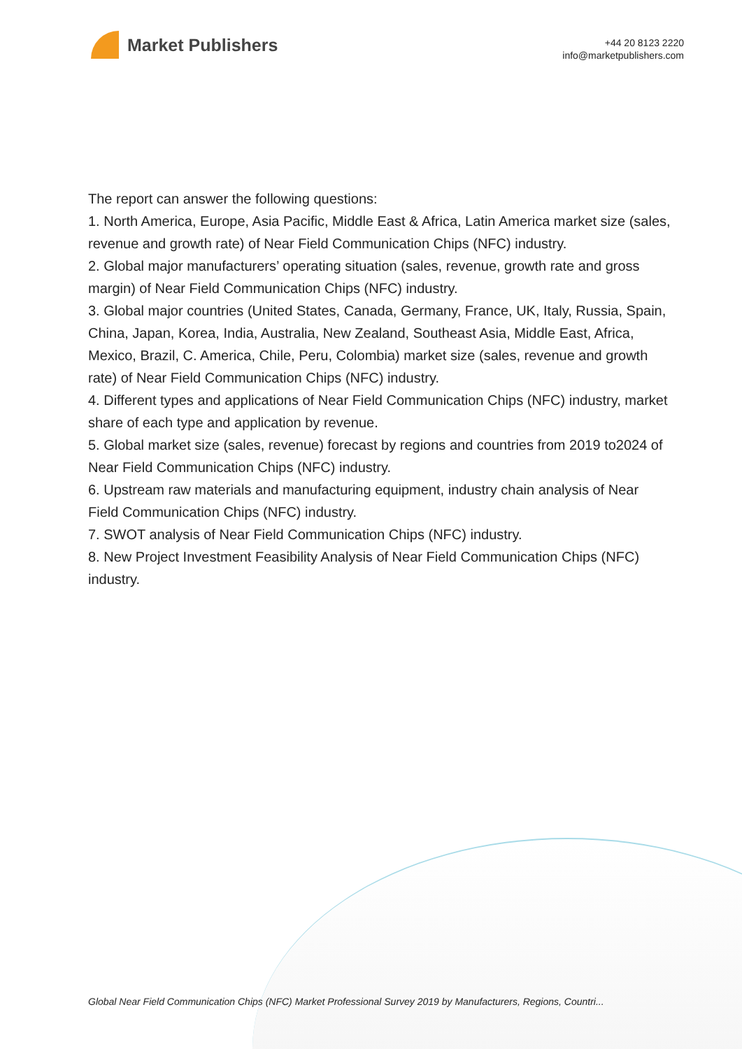Market Publishers
+44 20 8123 2220
info@marketpublishers.com
The report can answer the following questions:
1. North America, Europe, Asia Pacific, Middle East & Africa, Latin America market size (sales, revenue and growth rate) of Near Field Communication Chips (NFC) industry.
2. Global major manufacturers’ operating situation (sales, revenue, growth rate and gross margin) of Near Field Communication Chips (NFC) industry.
3. Global major countries (United States, Canada, Germany, France, UK, Italy, Russia, Spain, China, Japan, Korea, India, Australia, New Zealand, Southeast Asia, Middle East, Africa, Mexico, Brazil, C. America, Chile, Peru, Colombia) market size (sales, revenue and growth rate) of Near Field Communication Chips (NFC) industry.
4. Different types and applications of Near Field Communication Chips (NFC) industry, market share of each type and application by revenue.
5. Global market size (sales, revenue) forecast by regions and countries from 2019 to2024 of Near Field Communication Chips (NFC) industry.
6. Upstream raw materials and manufacturing equipment, industry chain analysis of Near Field Communication Chips (NFC) industry.
7. SWOT analysis of Near Field Communication Chips (NFC) industry.
8. New Project Investment Feasibility Analysis of Near Field Communication Chips (NFC) industry.
Global Near Field Communication Chips (NFC) Market Professional Survey 2019 by Manufacturers, Regions, Countri...